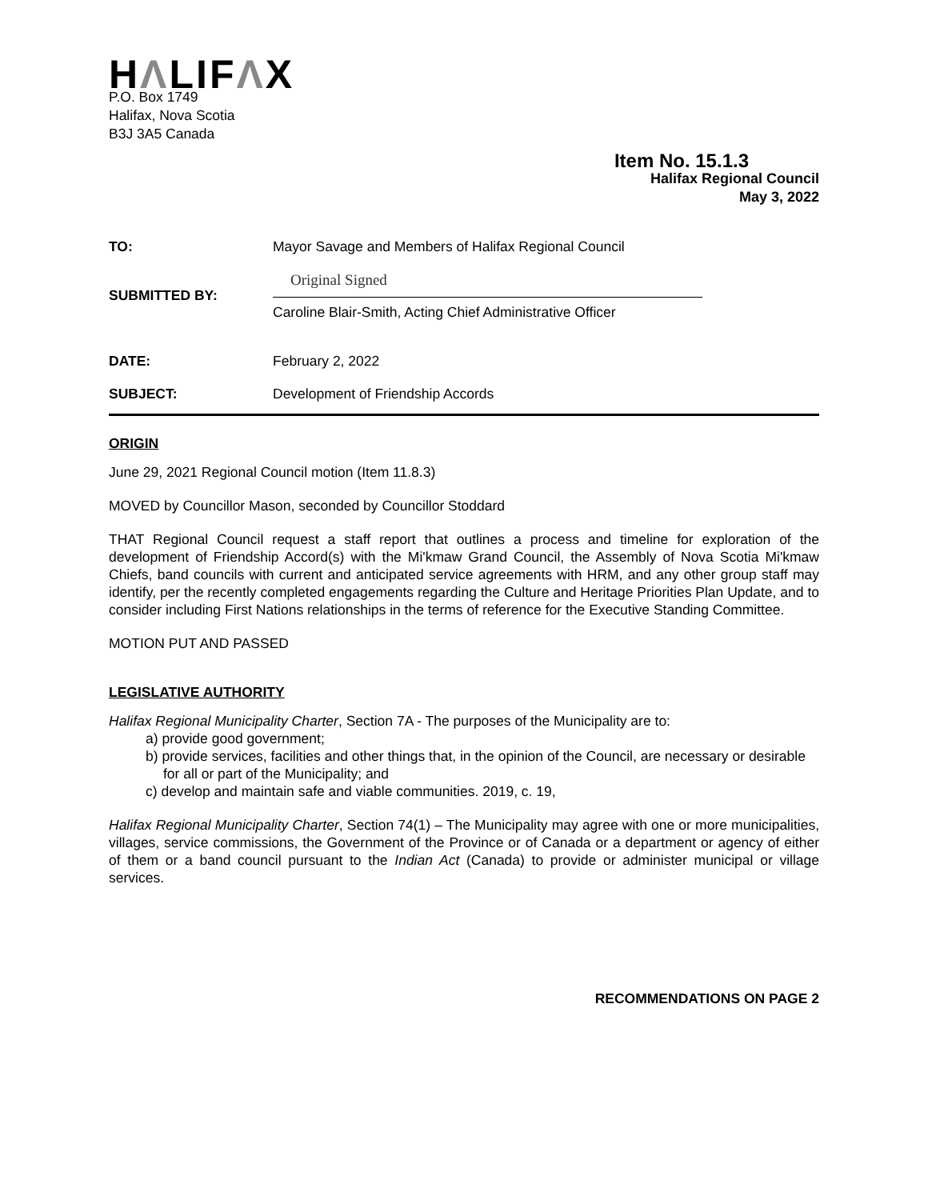HΛLIFΛX
P.O. Box 1749
Halifax, Nova Scotia
B3J 3A5 Canada
Item No. 15.1.3
Halifax Regional Council
May 3, 2022
| TO: | Mayor Savage and Members of Halifax Regional Council |
| SUBMITTED BY: | Original Signed Caroline Blair-Smith, Acting Chief Administrative Officer |
| DATE: | February 2, 2022 |
| SUBJECT: | Development of Friendship Accords |
ORIGIN
June 29, 2021 Regional Council motion (Item 11.8.3)
MOVED by Councillor Mason, seconded by Councillor Stoddard
THAT Regional Council request a staff report that outlines a process and timeline for exploration of the development of Friendship Accord(s) with the Mi'kmaw Grand Council, the Assembly of Nova Scotia Mi'kmaw Chiefs, band councils with current and anticipated service agreements with HRM, and any other group staff may identify, per the recently completed engagements regarding the Culture and Heritage Priorities Plan Update, and to consider including First Nations relationships in the terms of reference for the Executive Standing Committee.
MOTION PUT AND PASSED
LEGISLATIVE AUTHORITY
Halifax Regional Municipality Charter, Section 7A - The purposes of the Municipality are to:
a) provide good government;
b) provide services, facilities and other things that, in the opinion of the Council, are necessary or desirable for all or part of the Municipality; and
c) develop and maintain safe and viable communities. 2019, c. 19,
Halifax Regional Municipality Charter, Section 74(1) – The Municipality may agree with one or more municipalities, villages, service commissions, the Government of the Province or of Canada or a department or agency of either of them or a band council pursuant to the Indian Act (Canada) to provide or administer municipal or village services.
RECOMMENDATIONS ON PAGE 2